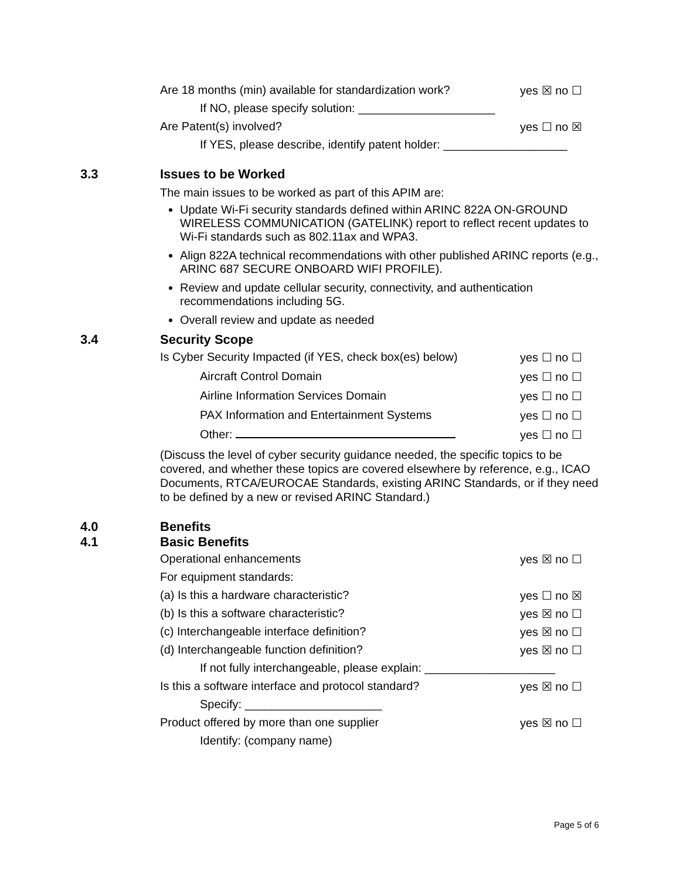Are 18 months (min) available for standardization work? yes ☒ no ☐
If NO, please specify solution: _____________________
Are Patent(s) involved? yes ☐ no ☒
If YES, please describe, identify patent holder: ___________________
3.3 Issues to be Worked
The main issues to be worked as part of this APIM are:
Update Wi-Fi security standards defined within ARINC 822A ON-GROUND WIRELESS COMMUNICATION (GATELINK) report to reflect recent updates to Wi-Fi standards such as 802.11ax and WPA3.
Align 822A technical recommendations with other published ARINC reports (e.g., ARINC 687 SECURE ONBOARD WIFI PROFILE).
Review and update cellular security, connectivity, and authentication recommendations including 5G.
Overall review and update as needed
3.4 Security Scope
Is Cyber Security Impacted (if YES, check box(es) below) yes ☐ no ☐
Aircraft Control Domain yes ☐ no ☐
Airline Information Services Domain yes ☐ no ☐
PAX Information and Entertainment Systems yes ☐ no ☐
Other: yes ☐ no ☐
(Discuss the level of cyber security guidance needed, the specific topics to be covered, and whether these topics are covered elsewhere by reference, e.g., ICAO Documents, RTCA/EUROCAE Standards, existing ARINC Standards, or if they need to be defined by a new or revised ARINC Standard.)
4.0 Benefits
4.1 Basic Benefits
Operational enhancements yes ☒ no ☐
For equipment standards:
(a) Is this a hardware characteristic? yes ☐ no ☒
(b) Is this a software characteristic? yes ☒ no ☐
(c) Interchangeable interface definition? yes ☒ no ☐
(d) Interchangeable function definition? yes ☒ no ☐
If not fully interchangeable, please explain: ____________________
Is this a software interface and protocol standard? yes ☒ no ☐
Specify: _____________________
Product offered by more than one supplier yes ☒ no ☐
Identify: (company name)
Page 5 of 6